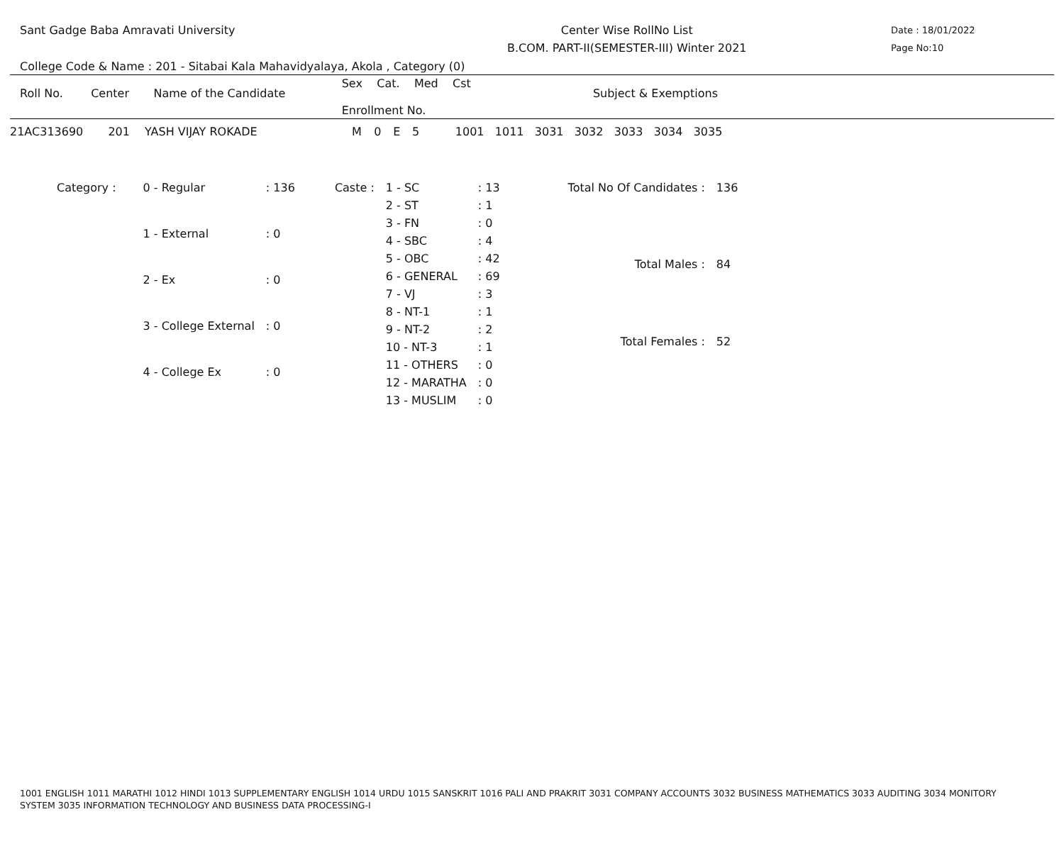Sant Gadge Baba Amravati University
Center Wise RollNo List
B.COM. PART-II(SEMESTER-III) Winter 2021
Date : 18/01/2022
Page No:10
College Code & Name : 201 - Sitabai Kala Mahavidyalaya, Akola , Category (0)
| Roll No. | Center | Name of the Candidate | Sex Cat. Med Cst Enrollment No. | Subject & Exemptions |
| --- | --- | --- | --- | --- |
| 21AC313690 | 201 | YASH VIJAY ROKADE | M | 0 | E | 5 | 1001 1011 3031 3032 3033 3034 3035 |
| Category : | 0 - Regular | : 136 |
| | 1 - External | : 0 |
| | 2 - Ex | : 0 |
| | 3 - College External | : 0 |
| | 4 - College Ex | : 0 |
| Caste : | 1 - SC | : 13 |
| | 2 - ST | : 1 |
| | 3 - FN | : 0 |
| | 4 - SBC | : 4 |
| | 5 - OBC | : 42 |
| | 6 - GENERAL | : 69 |
| | 7 - VJ | : 3 |
| | 8 - NT-1 | : 1 |
| | 9 - NT-2 | : 2 |
| | 10 - NT-3 | : 1 |
| | 11 - OTHERS | : 0 |
| | 12 - MARATHA | : 0 |
| | 13 - MUSLIM | : 0 |
| Total No Of Candidates : | 136 |
| Total Males : | 84 |
| Total Females : | 52 |
1001 ENGLISH 1011 MARATHI 1012 HINDI 1013 SUPPLEMENTARY ENGLISH 1014 URDU 1015 SANSKRIT 1016 PALI AND PRAKRIT 3031 COMPANY ACCOUNTS 3032 BUSINESS MATHEMATICS 3033 AUDITING 3034 MONITORY SYSTEM 3035 INFORMATION TECHNOLOGY AND BUSINESS DATA PROCESSING-I